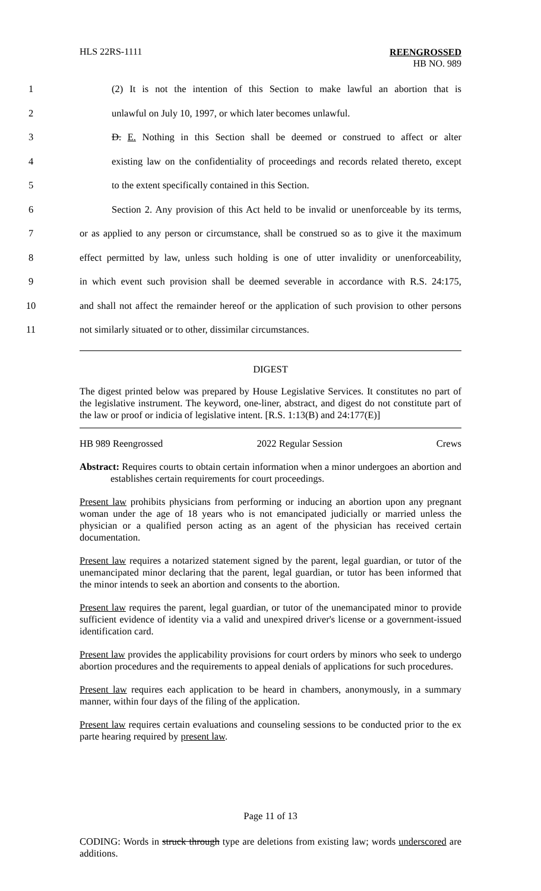HLS 22RS-1111 REENGROSSED
HB NO. 989
1 (2) It is not the intention of this Section to make lawful an abortion that is
2 unlawful on July 10, 1997, or which later becomes unlawful.
3 D. E. Nothing in this Section shall be deemed or construed to affect or alter
4 existing law on the confidentiality of proceedings and records related thereto, except
5 to the extent specifically contained in this Section.
6 Section 2. Any provision of this Act held to be invalid or unenforceable by its terms,
7 or as applied to any person or circumstance, shall be construed so as to give it the maximum
8 effect permitted by law, unless such holding is one of utter invalidity or unenforceability,
9 in which event such provision shall be deemed severable in accordance with R.S. 24:175,
10 and shall not affect the remainder hereof or the application of such provision to other persons
11 not similarly situated or to other, dissimilar circumstances.
DIGEST
The digest printed below was prepared by House Legislative Services. It constitutes no part of the legislative instrument. The keyword, one-liner, abstract, and digest do not constitute part of the law or proof or indicia of legislative intent. [R.S. 1:13(B) and 24:177(E)]
HB 989 Reengrossed 2022 Regular Session Crews
Abstract: Requires courts to obtain certain information when a minor undergoes an abortion and establishes certain requirements for court proceedings.
Present law prohibits physicians from performing or inducing an abortion upon any pregnant woman under the age of 18 years who is not emancipated judicially or married unless the physician or a qualified person acting as an agent of the physician has received certain documentation.
Present law requires a notarized statement signed by the parent, legal guardian, or tutor of the unemancipated minor declaring that the parent, legal guardian, or tutor has been informed that the minor intends to seek an abortion and consents to the abortion.
Present law requires the parent, legal guardian, or tutor of the unemancipated minor to provide sufficient evidence of identity via a valid and unexpired driver's license or a government-issued identification card.
Present law provides the applicability provisions for court orders by minors who seek to undergo abortion procedures and the requirements to appeal denials of applications for such procedures.
Present law requires each application to be heard in chambers, anonymously, in a summary manner, within four days of the filing of the application.
Present law requires certain evaluations and counseling sessions to be conducted prior to the ex parte hearing required by present law.
Page 11 of 13
CODING: Words in struck through type are deletions from existing law; words underscored are additions.